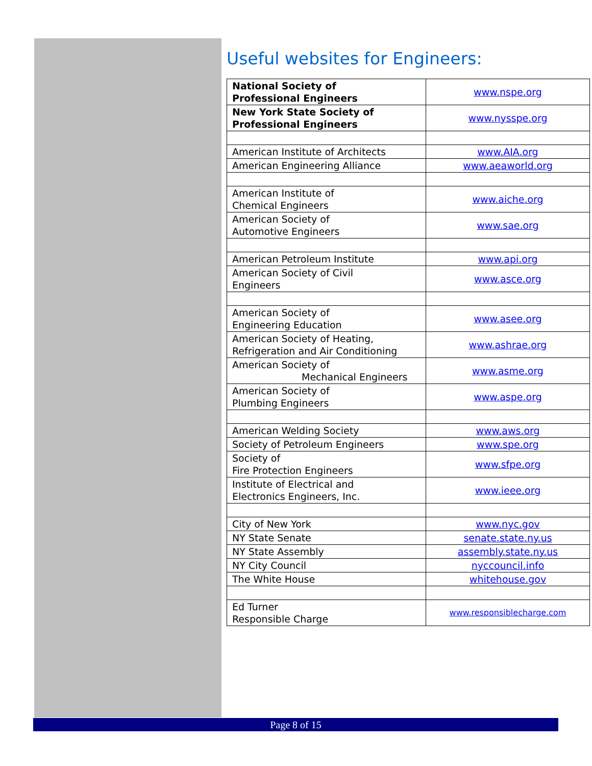Useful websites for Engineers:
| National Society of Professional Engineers | www.nspe.org |
| New York State Society of Professional Engineers | www.nysspe.org |
| American Institute of Architects | www.AIA.org |
| American Engineering Alliance | www.aeaworld.org |
| American Institute of Chemical Engineers | www.aiche.org |
| American Society of Automotive Engineers | www.sae.org |
| American Petroleum Institute | www.api.org |
| American Society of Civil Engineers | www.asce.org |
| American Society of Engineering Education | www.asee.org |
| American Society of Heating, Refrigeration and Air Conditioning | www.ashrae.org |
| American Society of Mechanical Engineers | www.asme.org |
| American Society of Plumbing Engineers | www.aspe.org |
| American Welding Society | www.aws.org |
| Society of Petroleum Engineers | www.spe.org |
| Society of Fire Protection Engineers | www.sfpe.org |
| Institute of Electrical and Electronics Engineers, Inc. | www.ieee.org |
| City of New York | www.nyc.gov |
| NY State Senate | senate.state.ny.us |
| NY State Assembly | assembly.state.ny.us |
| NY City Council | nyccouncil.info |
| The White House | whitehouse.gov |
| Ed Turner Responsible Charge | www.responsiblecharge.com |
Page 8 of 15